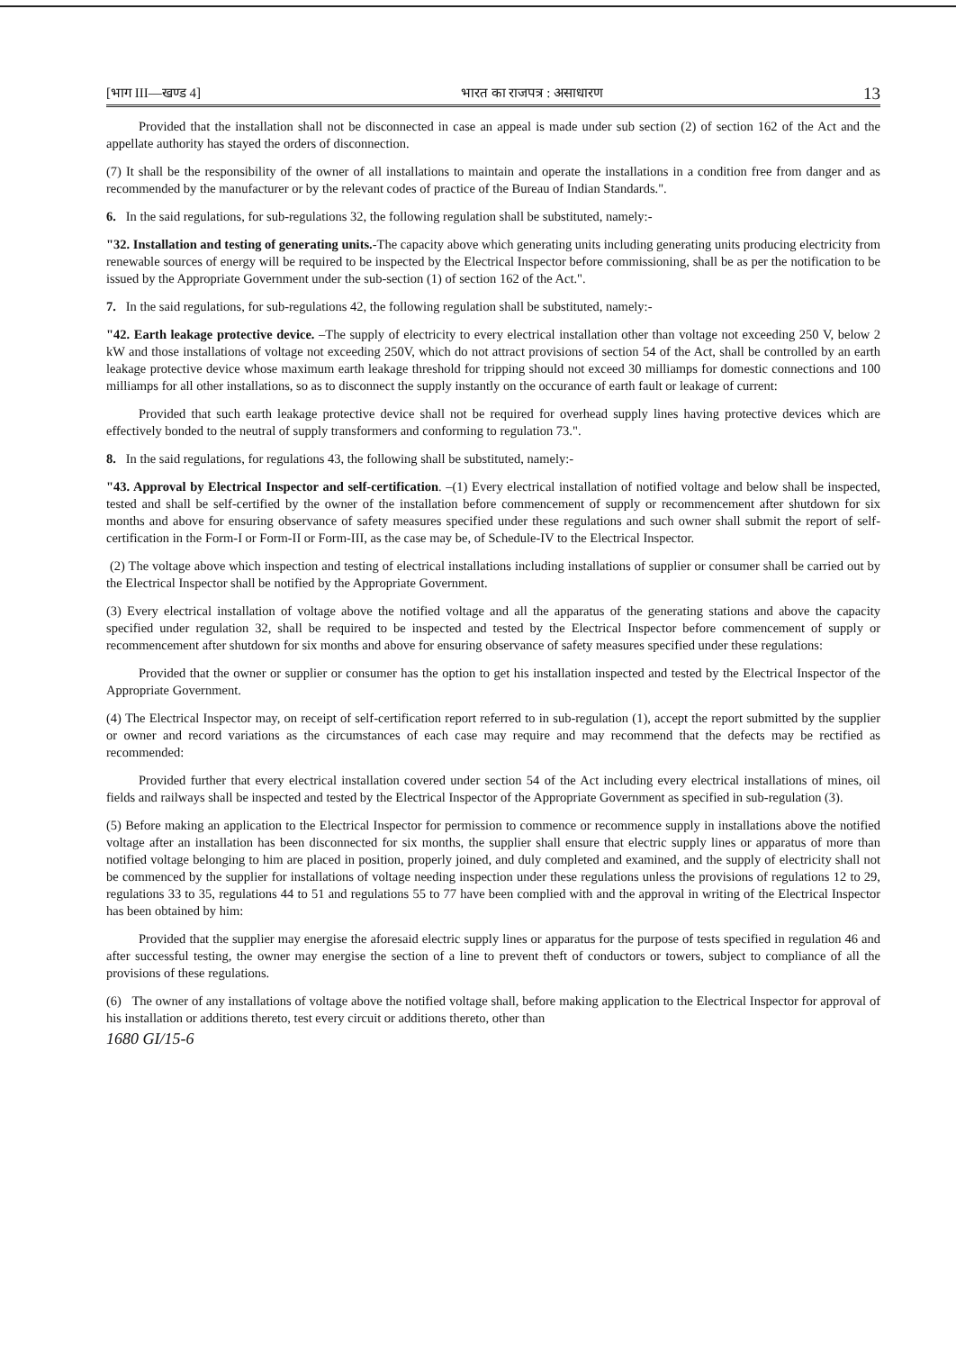[भाग III—खण्ड 4] भारत का राजपत्र : असाधारण 13
Provided that the installation shall not be disconnected in case an appeal is made under sub section (2) of section 162 of the Act and the appellate authority has stayed the orders of disconnection.
(7) It shall be the responsibility of the owner of all installations to maintain and operate the installations in a condition free from danger and as recommended by the manufacturer or by the relevant codes of practice of the Bureau of Indian Standards.".
6. In the said regulations, for sub-regulations 32, the following regulation shall be substituted, namely:-
"32. Installation and testing of generating units.-The capacity above which generating units including generating units producing electricity from renewable sources of energy will be required to be inspected by the Electrical Inspector before commissioning, shall be as per the notification to be issued by the Appropriate Government under the sub-section (1) of section 162 of the Act.".
7. In the said regulations, for sub-regulations 42, the following regulation shall be substituted, namely:-
"42. Earth leakage protective device. –The supply of electricity to every electrical installation other than voltage not exceeding 250 V, below 2 kW and those installations of voltage not exceeding 250V, which do not attract provisions of section 54 of the Act, shall be controlled by an earth leakage protective device whose maximum earth leakage threshold for tripping should not exceed 30 milliamps for domestic connections and 100 milliamps for all other installations, so as to disconnect the supply instantly on the occurance of earth fault or leakage of current:
Provided that such earth leakage protective device shall not be required for overhead supply lines having protective devices which are effectively bonded to the neutral of supply transformers and conforming to regulation 73.".
8. In the said regulations, for regulations 43, the following shall be substituted, namely:-
"43. Approval by Electrical Inspector and self-certification. –(1) Every electrical installation of notified voltage and below shall be inspected, tested and shall be self-certified by the owner of the installation before commencement of supply or recommencement after shutdown for six months and above for ensuring observance of safety measures specified under these regulations and such owner shall submit the report of self-certification in the Form-I or Form-II or Form-III, as the case may be, of Schedule-IV to the Electrical Inspector.
(2) The voltage above which inspection and testing of electrical installations including installations of supplier or consumer shall be carried out by the Electrical Inspector shall be notified by the Appropriate Government.
(3) Every electrical installation of voltage above the notified voltage and all the apparatus of the generating stations and above the capacity specified under regulation 32, shall be required to be inspected and tested by the Electrical Inspector before commencement of supply or recommencement after shutdown for six months and above for ensuring observance of safety measures specified under these regulations:
Provided that the owner or supplier or consumer has the option to get his installation inspected and tested by the Electrical Inspector of the Appropriate Government.
(4) The Electrical Inspector may, on receipt of self-certification report referred to in sub-regulation (1), accept the report submitted by the supplier or owner and record variations as the circumstances of each case may require and may recommend that the defects may be rectified as recommended:
Provided further that every electrical installation covered under section 54 of the Act including every electrical installations of mines, oil fields and railways shall be inspected and tested by the Electrical Inspector of the Appropriate Government as specified in sub-regulation (3).
(5) Before making an application to the Electrical Inspector for permission to commence or recommence supply in installations above the notified voltage after an installation has been disconnected for six months, the supplier shall ensure that electric supply lines or apparatus of more than notified voltage belonging to him are placed in position, properly joined, and duly completed and examined, and the supply of electricity shall not be commenced by the supplier for installations of voltage needing inspection under these regulations unless the provisions of regulations 12 to 29, regulations 33 to 35, regulations 44 to 51 and regulations 55 to 77 have been complied with and the approval in writing of the Electrical Inspector has been obtained by him:
Provided that the supplier may energise the aforesaid electric supply lines or apparatus for the purpose of tests specified in regulation 46 and after successful testing, the owner may energise the section of a line to prevent theft of conductors or towers, subject to compliance of all the provisions of these regulations.
(6) The owner of any installations of voltage above the notified voltage shall, before making application to the Electrical Inspector for approval of his installation or additions thereto, test every circuit or additions thereto, other than
1680 GI/15-6